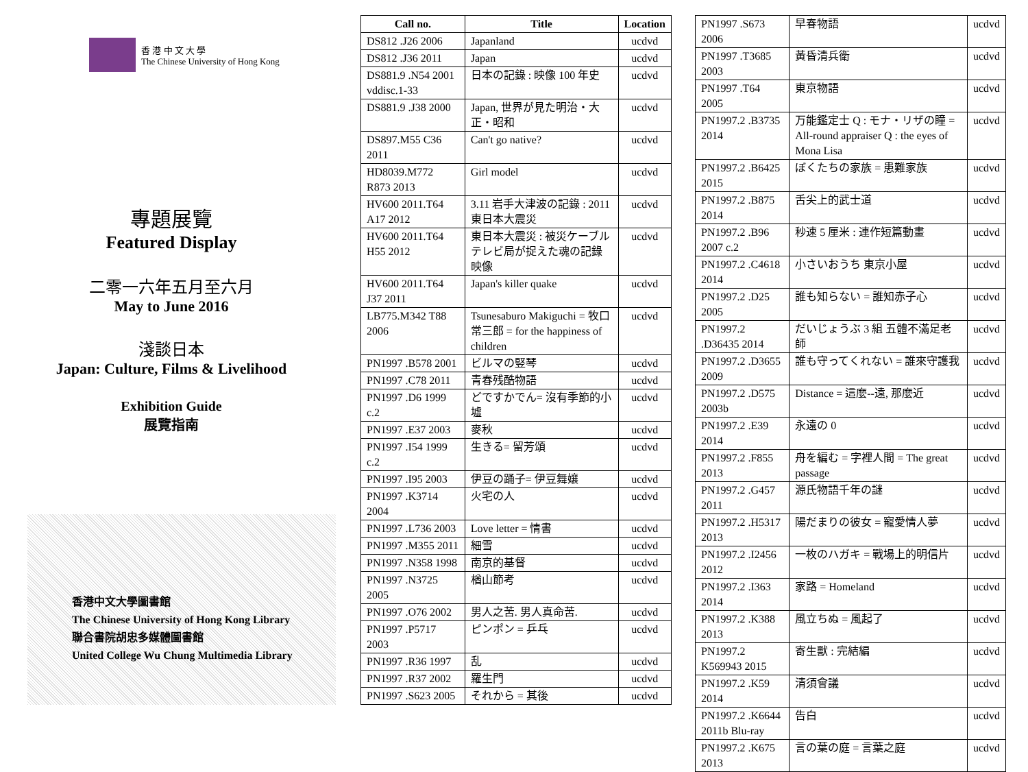香 港 中 文 大 學
The Chinese University of Hong Kong
專題展覽
Featured Display
二零一六年五月至六月
May to June 2016
淺談日本
Japan: Culture, Films & Livelihood
Exhibition Guide
展覽指南
香港中文大學圖書館
The Chinese University of Hong Kong Library
聯合書院胡忠多媒體圖書館
United College Wu Chung Multimedia Library
| Call no. | Title | Location |
| --- | --- | --- |
| DS812 .J26 2006 | Japanland | ucdvd |
| DS812 .J36 2011 | Japan | ucdvd |
| DS881.9 .N54 2001 vddisc.1-33 | 日本の記錄 : 映像 100 年史 | ucdvd |
| DS881.9 .J38 2000 | Japan, 世界が見た明治・大正・昭和 | ucdvd |
| DS897.M55 C36 2011 | Can't go native? | ucdvd |
| HD8039.M772 R873 2013 | Girl model | ucdvd |
| HV600 2011.T64 A17 2012 | 3.11 岩手大津波の記錄 : 2011 東日本大震災 | ucdvd |
| HV600 2011.T64 H55 2012 | 東日本大震災 : 被災ケーブルテレビ局が捉えた魂の記錄映像 | ucdvd |
| HV600 2011.T64 J37 2011 | Japan's killer quake | ucdvd |
| LB775.M342 T88 2006 | Tsunesaburo Makiguchi = 牧口常三郎 = for the happiness of children | ucdvd |
| PN1997 .B578 2001 | ビルマの竪琴 | ucdvd |
| PN1997 .C78 2011 | 青春残酷物語 | ucdvd |
| PN1997 .D6 1999 c.2 | どですかでん= 沒有季節的小墟 | ucdvd |
| PN1997 .E37 2003 | 麥秋 | ucdvd |
| PN1997 .I54 1999 c.2 | 生きる= 留芳頌 | ucdvd |
| PN1997 .I95 2003 | 伊豆の踊子= 伊豆舞孃 | ucdvd |
| PN1997 .K3714 2004 | 火宅の人 | ucdvd |
| PN1997 .L736 2003 | Love letter = 情書 | ucdvd |
| PN1997 .M355 2011 | 細雪 | ucdvd |
| PN1997 .N358 1998 | 南京的基督 | ucdvd |
| PN1997 .N3725 2005 | 楢山節考 | ucdvd |
| PN1997 .O76 2002 | 男人之苦. 男人真命苦. | ucdvd |
| PN1997 .P5717 2003 | ピンポン = 乒乓 | ucdvd |
| PN1997 .R36 1997 | 乱 | ucdvd |
| PN1997 .R37 2002 | 羅生門 | ucdvd |
| PN1997 .S623 2005 | それから = 其後 | ucdvd |
| PN1997 .S673 2006 | 早春物語 | ucdvd |
| PN1997 .T3685 2003 | 黃昏清兵衛 | ucdvd |
| PN1997 .T64 2005 | 東京物語 | ucdvd |
| PN1997.2 .B3735 2014 | 万能鑑定士 Q : モナ・リザの瞳 = All-round appraiser Q : the eyes of Mona Lisa | ucdvd |
| PN1997.2 .B6425 2015 | ぼくたちの家族 = 患難家族 | ucdvd |
| PN1997.2 .B875 2014 | 舌尖上的武士道 | ucdvd |
| PN1997.2 .B96 2007 c.2 | 秒速 5 厘米 : 連作短篇動畫 | ucdvd |
| PN1997.2 .C4618 2014 | 小さいおうち 東京小屋 | ucdvd |
| PN1997.2 .D25 2005 | 誰も知らない = 誰知赤子心 | ucdvd |
| PN1997.2 .D36435 2014 | だいじょうぶ 3 組 五體不滿足老師 | ucdvd |
| PN1997.2 .D3655 2009 | 誰も守ってくれない = 誰來守護我 | ucdvd |
| PN1997.2 .D575 2003b | Distance = 這麼--遠, 那麼近 | ucdvd |
| PN1997.2 .E39 2014 | 永遠の 0 | ucdvd |
| PN1997.2 .F855 2013 | 舟を編む = 字裡人間 = The great passage | ucdvd |
| PN1997.2 .G457 2011 | 源氏物語千年の謎 | ucdvd |
| PN1997.2 .H5317 2013 | 陽だまりの彼女 = 寵愛情人夢 | ucdvd |
| PN1997.2 .I2456 2012 | 一枚のハガキ = 戰場上的明信片 | ucdvd |
| PN1997.2 .I363 2014 | 家路 = Homeland | ucdvd |
| PN1997.2 .K388 2013 | 風立ちぬ = 風起了 | ucdvd |
| PN1997.2 K569943 2015 | 寄生獸 : 完結編 | ucdvd |
| PN1997.2 .K59 2014 | 清須會議 | ucdvd |
| PN1997.2 .K6644 2011b Blu-ray | 告白 | ucdvd |
| PN1997.2 .K675 2013 | 言の葉の庭 = 言葉之庭 | ucdvd |